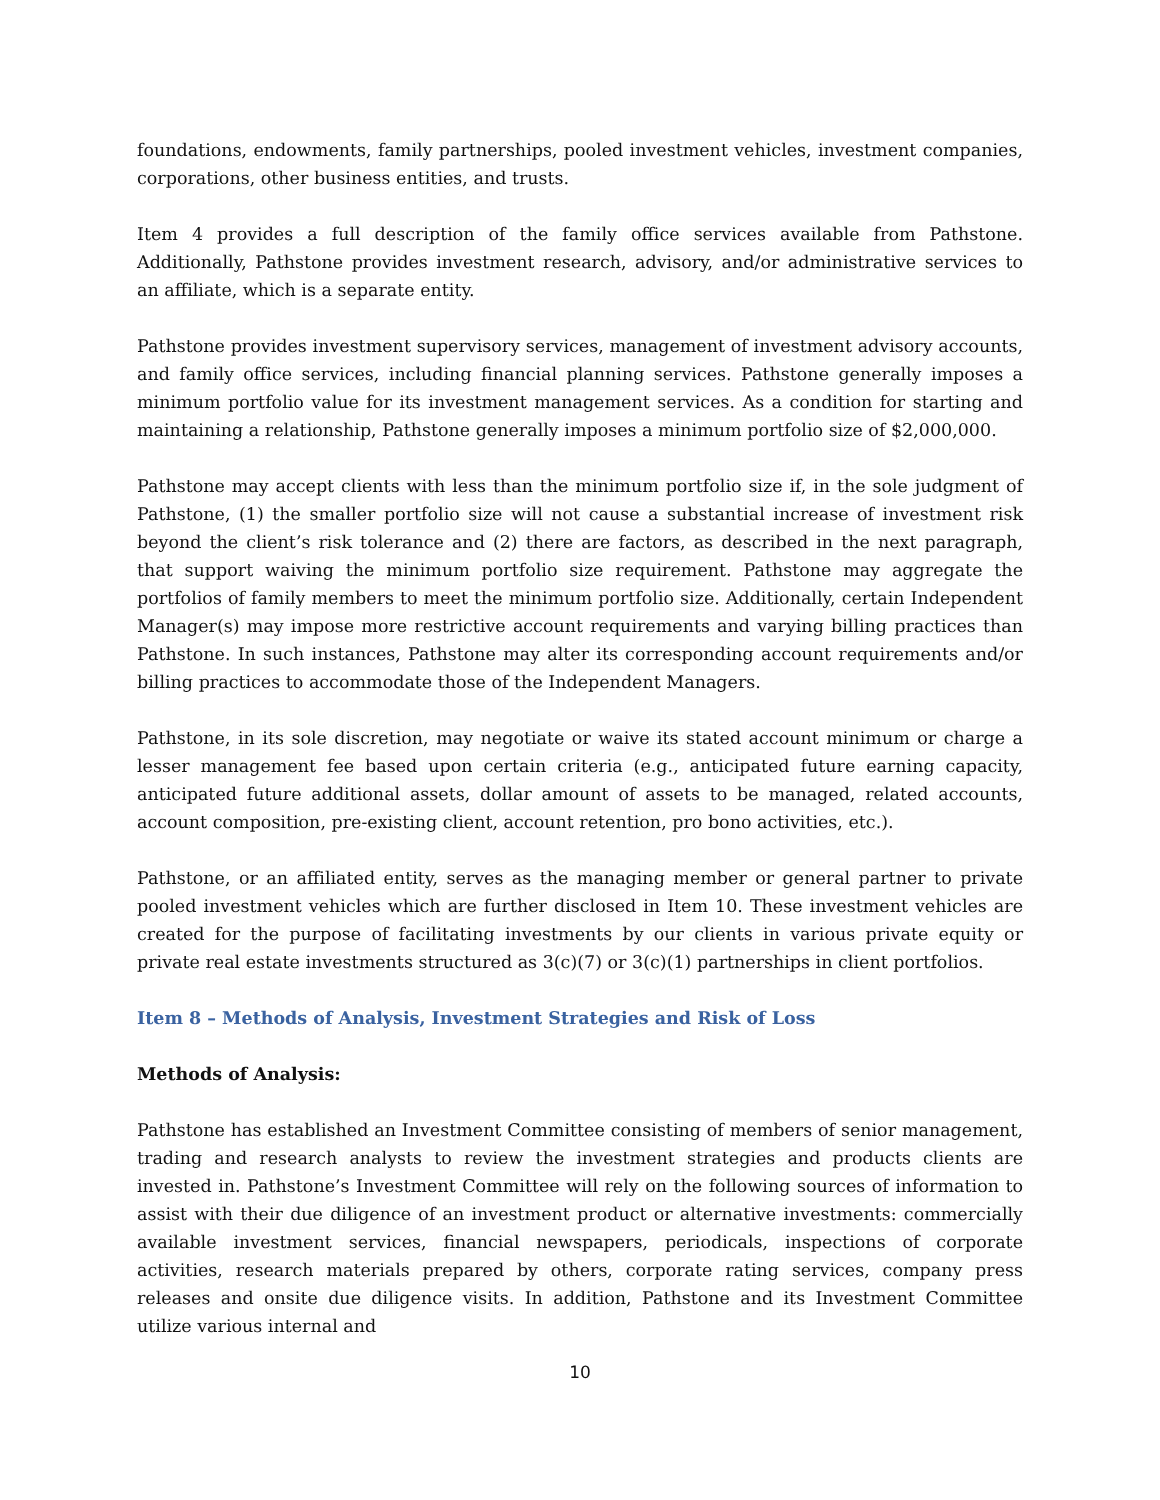foundations, endowments, family partnerships, pooled investment vehicles, investment companies, corporations, other business entities, and trusts.
Item 4 provides a full description of the family office services available from Pathstone. Additionally, Pathstone provides investment research, advisory, and/or administrative services to an affiliate, which is a separate entity.
Pathstone provides investment supervisory services, management of investment advisory accounts, and family office services, including financial planning services. Pathstone generally imposes a minimum portfolio value for its investment management services. As a condition for starting and maintaining a relationship, Pathstone generally imposes a minimum portfolio size of $2,000,000.
Pathstone may accept clients with less than the minimum portfolio size if, in the sole judgment of Pathstone, (1) the smaller portfolio size will not cause a substantial increase of investment risk beyond the client’s risk tolerance and (2) there are factors, as described in the next paragraph, that support waiving the minimum portfolio size requirement. Pathstone may aggregate the portfolios of family members to meet the minimum portfolio size. Additionally, certain Independent Manager(s) may impose more restrictive account requirements and varying billing practices than Pathstone. In such instances, Pathstone may alter its corresponding account requirements and/or billing practices to accommodate those of the Independent Managers.
Pathstone, in its sole discretion, may negotiate or waive its stated account minimum or charge a lesser management fee based upon certain criteria (e.g., anticipated future earning capacity, anticipated future additional assets, dollar amount of assets to be managed, related accounts, account composition, pre-existing client, account retention, pro bono activities, etc.).
Pathstone, or an affiliated entity, serves as the managing member or general partner to private pooled investment vehicles which are further disclosed in Item 10. These investment vehicles are created for the purpose of facilitating investments by our clients in various private equity or private real estate investments structured as 3(c)(7) or 3(c)(1) partnerships in client portfolios.
Item 8 – Methods of Analysis, Investment Strategies and Risk of Loss
Methods of Analysis:
Pathstone has established an Investment Committee consisting of members of senior management, trading and research analysts to review the investment strategies and products clients are invested in. Pathstone’s Investment Committee will rely on the following sources of information to assist with their due diligence of an investment product or alternative investments: commercially available investment services, financial newspapers, periodicals, inspections of corporate activities, research materials prepared by others, corporate rating services, company press releases and onsite due diligence visits. In addition, Pathstone and its Investment Committee utilize various internal and
10